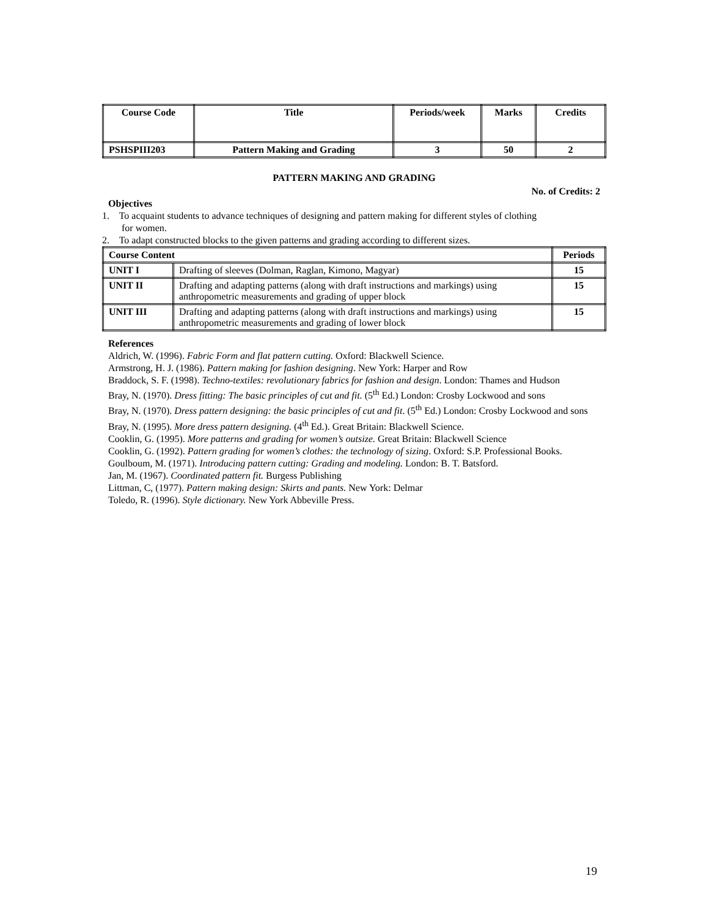| Course Code | Title | Periods/week | Marks | Credits |
| --- | --- | --- | --- | --- |
| PSHSPIII203 | Pattern Making and Grading | 3 | 50 | 2 |
PATTERN MAKING AND GRADING
No. of Credits: 2
Objectives
1. To acquaint students to advance techniques of designing and pattern making for different styles of clothing
for women.
2. To adapt constructed blocks to the given patterns and grading according to different sizes.
| Course Content | | Periods |
| --- | --- | --- |
| UNIT I | Drafting of sleeves (Dolman, Raglan, Kimono, Magyar) | 15 |
| UNIT II | Drafting and adapting patterns (along with draft instructions and markings) using anthropometric measurements and grading of upper block | 15 |
| UNIT III | Drafting and adapting patterns (along with draft instructions and markings) using anthropometric measurements and grading of lower block | 15 |
References
Aldrich, W. (1996). Fabric Form and flat pattern cutting. Oxford: Blackwell Science.
Armstrong, H. J. (1986). Pattern making for fashion designing. New York: Harper and Row
Braddock, S. F. (1998). Techno-textiles: revolutionary fabrics for fashion and design. London: Thames and Hudson
Bray, N. (1970). Dress fitting: The basic principles of cut and fit. (5<sup>th</sup> Ed.) London: Crosby Lockwood and sons
Bray, N. (1970). Dress pattern designing: the basic principles of cut and fit. (5<sup>th</sup> Ed.) London: Crosby Lockwood and sons
Bray, N. (1995). More dress pattern designing. (4<sup>th</sup> Ed.). Great Britain: Blackwell Science.
Cooklin, G. (1995). More patterns and grading for women’s outsize. Great Britain: Blackwell Science
Cooklin, G. (1992). Pattern grading for women’s clothes: the technology of sizing. Oxford: S.P. Professional Books.
Goulboum, M. (1971). Introducing pattern cutting: Grading and modeling. London: B. T. Batsford.
Jan, M. (1967). Coordinated pattern fit. Burgess Publishing
Littman, C, (1977). Pattern making design: Skirts and pants. New York: Delmar
Toledo, R. (1996). Style dictionary. New York Abbeville Press.
19